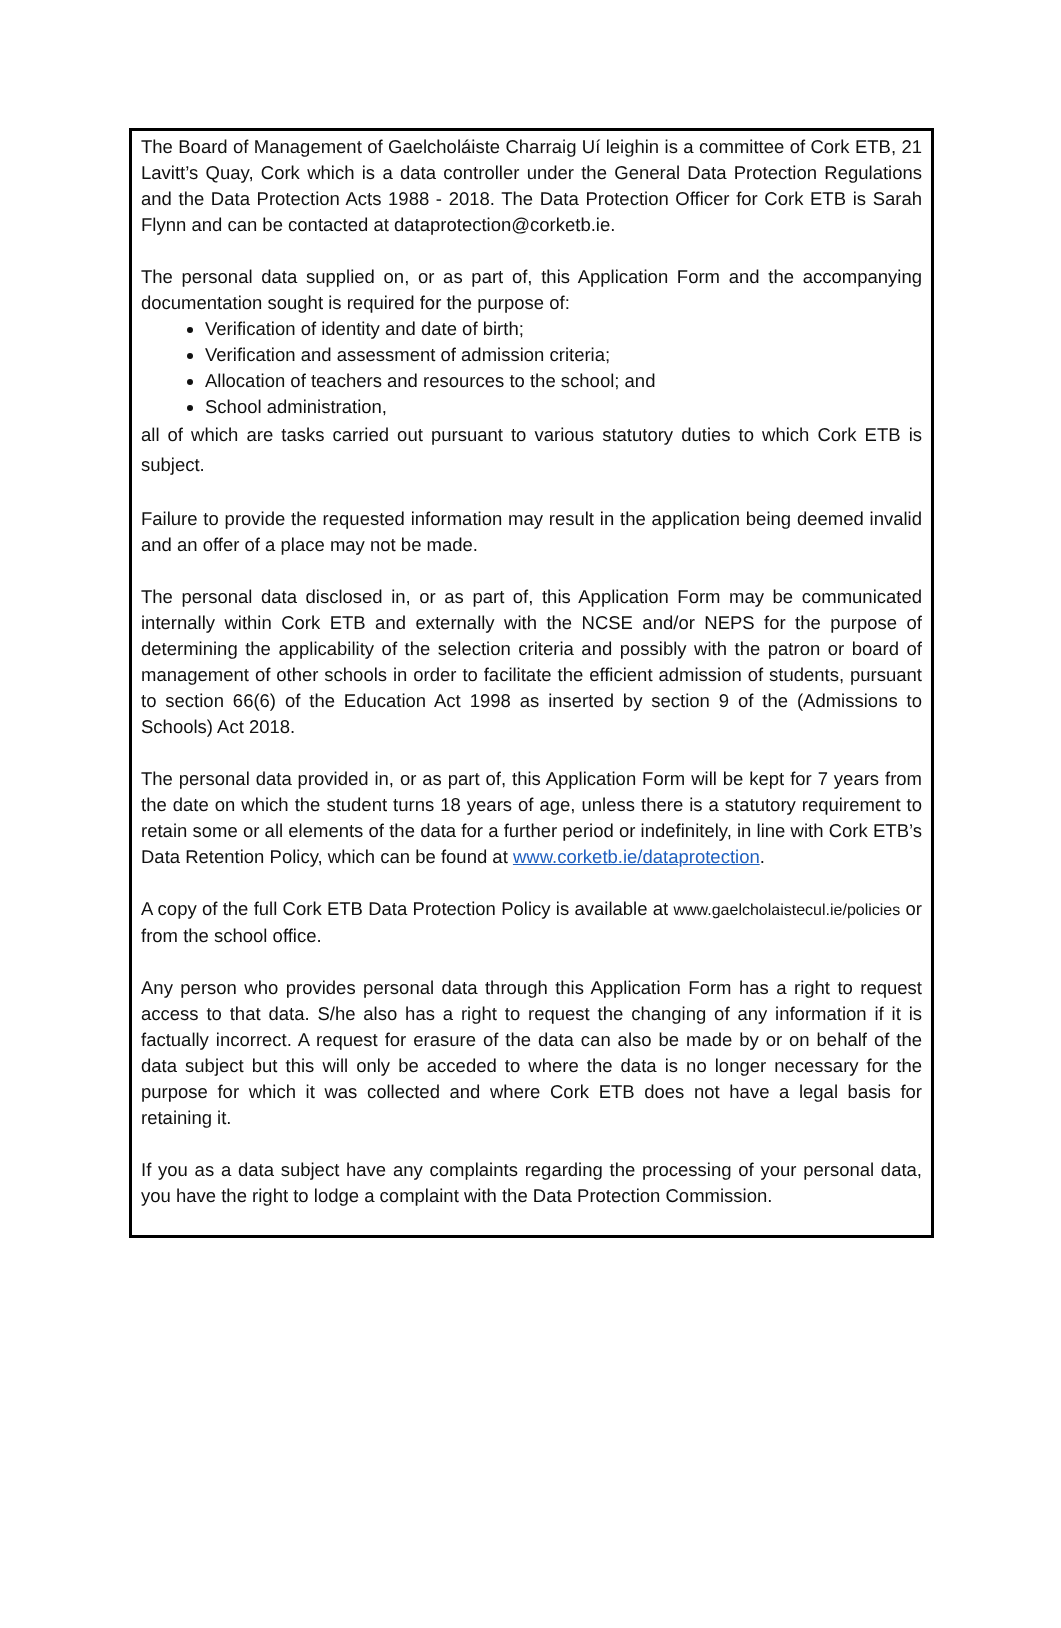The Board of Management of Gaelcholáiste Charraig Uí leighin is a committee of Cork ETB, 21 Lavitt’s Quay, Cork which is a data controller under the General Data Protection Regulations and the Data Protection Acts 1988 - 2018. The Data Protection Officer for Cork ETB is Sarah Flynn and can be contacted at dataprotection@corketb.ie.
The personal data supplied on, or as part of, this Application Form and the accompanying documentation sought is required for the purpose of:
Verification of identity and date of birth;
Verification and assessment of admission criteria;
Allocation of teachers and resources to the school; and
School administration,
all of which are tasks carried out pursuant to various statutory duties to which Cork ETB is subject.
Failure to provide the requested information may result in the application being deemed invalid and an offer of a place may not be made.
The personal data disclosed in, or as part of, this Application Form may be communicated internally within Cork ETB and externally with the NCSE and/or NEPS for the purpose of determining the applicability of the selection criteria and possibly with the patron or board of management of other schools in order to facilitate the efficient admission of students, pursuant to section 66(6) of the Education Act 1998 as inserted by section 9 of the (Admissions to Schools) Act 2018.
The personal data provided in, or as part of, this Application Form will be kept for 7 years from the date on which the student turns 18 years of age, unless there is a statutory requirement to retain some or all elements of the data for a further period or indefinitely, in line with Cork ETB’s Data Retention Policy, which can be found at www.corketb.ie/dataprotection.
A copy of the full Cork ETB Data Protection Policy is available at www.gaelcholaistecul.ie/policies or from the school office.
Any person who provides personal data through this Application Form has a right to request access to that data. S/he also has a right to request the changing of any information if it is factually incorrect. A request for erasure of the data can also be made by or on behalf of the data subject but this will only be acceded to where the data is no longer necessary for the purpose for which it was collected and where Cork ETB does not have a legal basis for retaining it.
If you as a data subject have any complaints regarding the processing of your personal data, you have the right to lodge a complaint with the Data Protection Commission.